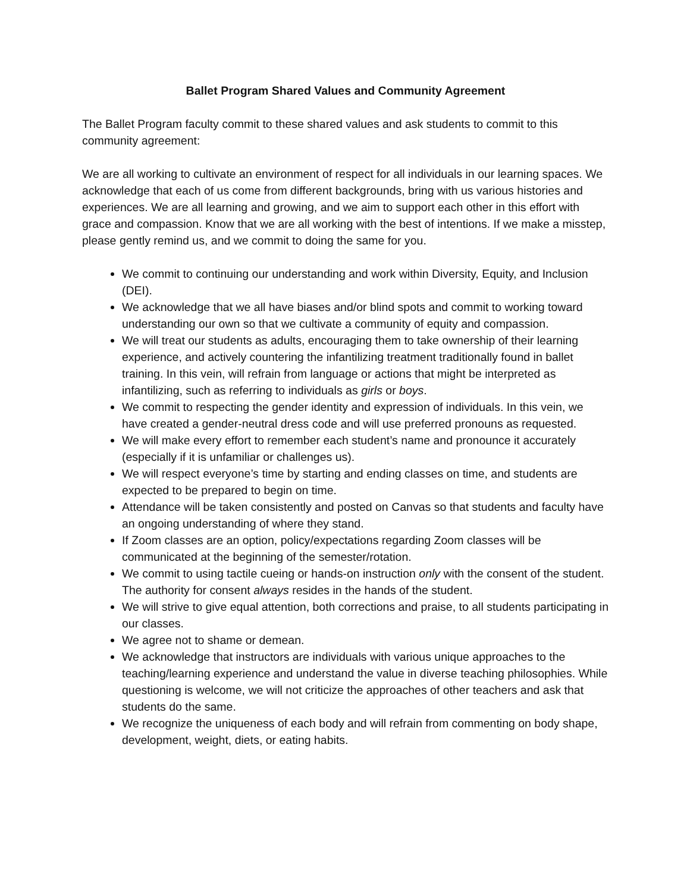Ballet Program Shared Values and Community Agreement
The Ballet Program faculty commit to these shared values and ask students to commit to this community agreement:
We are all working to cultivate an environment of respect for all individuals in our learning spaces. We acknowledge that each of us come from different backgrounds, bring with us various histories and experiences. We are all learning and growing, and we aim to support each other in this effort with grace and compassion. Know that we are all working with the best of intentions. If we make a misstep, please gently remind us, and we commit to doing the same for you.
We commit to continuing our understanding and work within Diversity, Equity, and Inclusion (DEI).
We acknowledge that we all have biases and/or blind spots and commit to working toward understanding our own so that we cultivate a community of equity and compassion.
We will treat our students as adults, encouraging them to take ownership of their learning experience, and actively countering the infantilizing treatment traditionally found in ballet training. In this vein, will refrain from language or actions that might be interpreted as infantilizing, such as referring to individuals as girls or boys.
We commit to respecting the gender identity and expression of individuals. In this vein, we have created a gender-neutral dress code and will use preferred pronouns as requested.
We will make every effort to remember each student’s name and pronounce it accurately (especially if it is unfamiliar or challenges us).
We will respect everyone’s time by starting and ending classes on time, and students are expected to be prepared to begin on time.
Attendance will be taken consistently and posted on Canvas so that students and faculty have an ongoing understanding of where they stand.
If Zoom classes are an option, policy/expectations regarding Zoom classes will be communicated at the beginning of the semester/rotation.
We commit to using tactile cueing or hands-on instruction only with the consent of the student. The authority for consent always resides in the hands of the student.
We will strive to give equal attention, both corrections and praise, to all students participating in our classes.
We agree not to shame or demean.
We acknowledge that instructors are individuals with various unique approaches to the teaching/learning experience and understand the value in diverse teaching philosophies. While questioning is welcome, we will not criticize the approaches of other teachers and ask that students do the same.
We recognize the uniqueness of each body and will refrain from commenting on body shape, development, weight, diets, or eating habits.